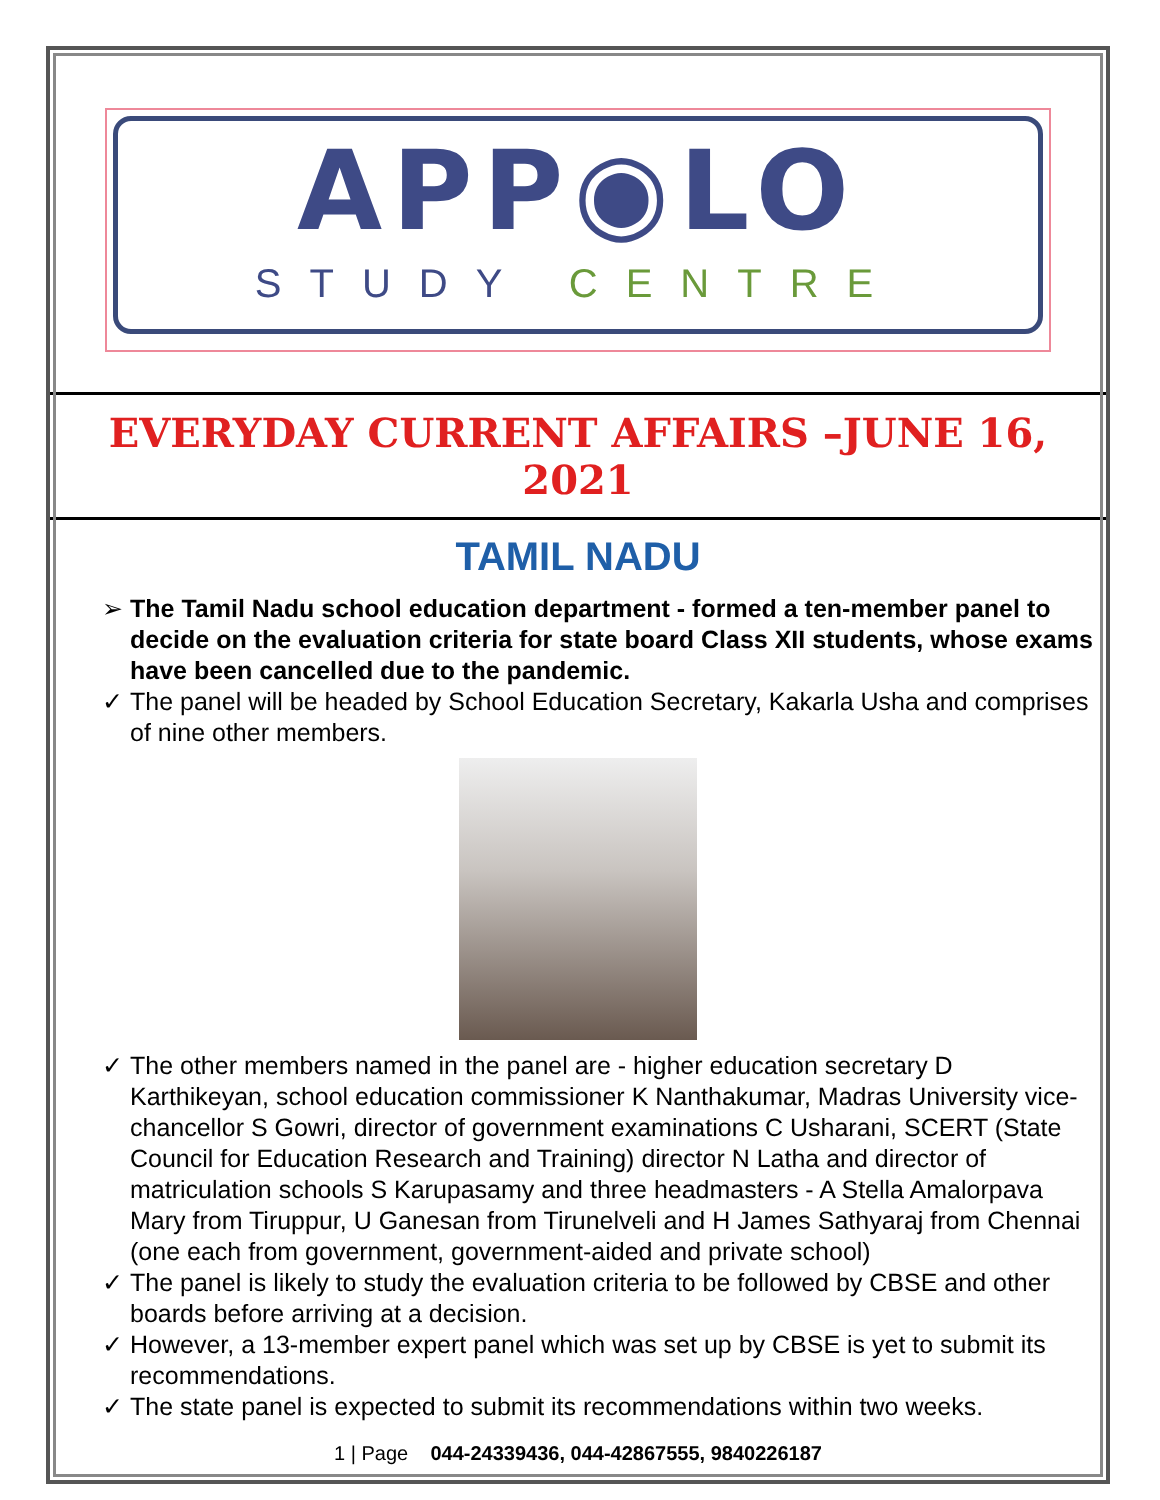APP◉LO
STUDY CENTRE
EVERYDAY CURRENT AFFAIRS –JUNE 16, 2021
TAMIL NADU
➢ The Tamil Nadu school education department - formed a ten-member panel to decide on the evaluation criteria for state board Class XII students, whose exams have been cancelled due to the pandemic.
✓ The panel will be headed by School Education Secretary, Kakarla Usha and comprises of nine other members.
✓ The other members named in the panel are - higher education secretary D Karthikeyan, school education commissioner K Nanthakumar, Madras University vice-chancellor S Gowri, director of government examinations C Usharani, SCERT (State Council for Education Research and Training) director N Latha and director of matriculation schools S Karupasamy and three headmasters - A Stella Amalorpava Mary from Tiruppur, U Ganesan from Tirunelveli and H James Sathyaraj from Chennai (one each from government, government-aided and private school)
✓ The panel is likely to study the evaluation criteria to be followed by CBSE and other boards before arriving at a decision.
✓ However, a 13-member expert panel which was set up by CBSE is yet to submit its recommendations.
✓ The state panel is expected to submit its recommendations within two weeks.
1 | Page 044-24339436, 044-42867555, 9840226187